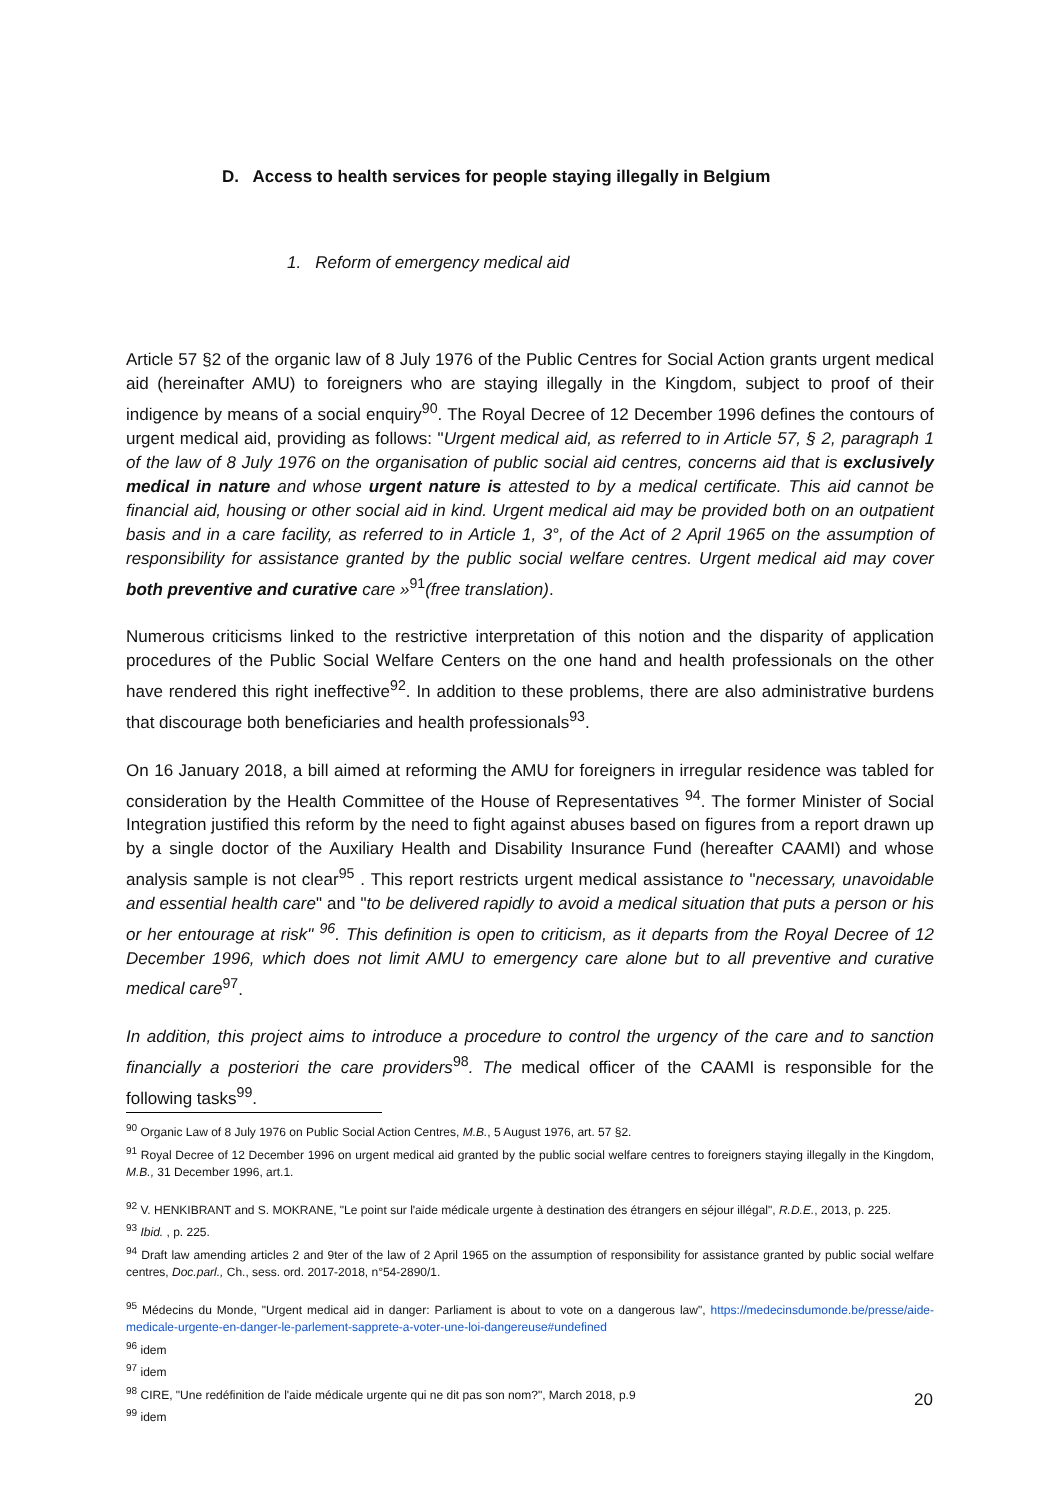D. Access to health services for people staying illegally in Belgium
1. Reform of emergency medical aid
Article 57 §2 of the organic law of 8 July 1976 of the Public Centres for Social Action grants urgent medical aid (hereinafter AMU) to foreigners who are staying illegally in the Kingdom, subject to proof of their indigence by means of a social enquiry<sup>90</sup>. The Royal Decree of 12 December 1996 defines the contours of urgent medical aid, providing as follows: "Urgent medical aid, as referred to in Article 57, § 2, paragraph 1 of the law of 8 July 1976 on the organisation of public social aid centres, concerns aid that is exclusively medical in nature and whose urgent nature is attested to by a medical certificate. This aid cannot be financial aid, housing or other social aid in kind. Urgent medical aid may be provided both on an outpatient basis and in a care facility, as referred to in Article 1, 3°, of the Act of 2 April 1965 on the assumption of responsibility for assistance granted by the public social welfare centres. Urgent medical aid may cover both preventive and curative care »<sup>91</sup>(free translation).
Numerous criticisms linked to the restrictive interpretation of this notion and the disparity of application procedures of the Public Social Welfare Centers on the one hand and health professionals on the other have rendered this right ineffective<sup>92</sup>. In addition to these problems, there are also administrative burdens that discourage both beneficiaries and health professionals<sup>93</sup>.
On 16 January 2018, a bill aimed at reforming the AMU for foreigners in irregular residence was tabled for consideration by the Health Committee of the House of Representatives <sup>94</sup>. The former Minister of Social Integration justified this reform by the need to fight against abuses based on figures from a report drawn up by a single doctor of the Auxiliary Health and Disability Insurance Fund (hereafter CAAMI) and whose analysis sample is not clear<sup>95</sup> . This report restricts urgent medical assistance to "necessary, unavoidable and essential health care" and "to be delivered rapidly to avoid a medical situation that puts a person or his or her entourage at risk" <sup>96</sup>. This definition is open to criticism, as it departs from the Royal Decree of 12 December 1996, which does not limit AMU to emergency care alone but to all preventive and curative medical care<sup>97</sup>.
In addition, this project aims to introduce a procedure to control the urgency of the care and to sanction financially a posteriori the care providers<sup>98</sup>. The medical officer of the CAAMI is responsible for the following tasks<sup>99</sup>.
<sup>90</sup> Organic Law of 8 July 1976 on Public Social Action Centres, M.B., 5 August 1976, art. 57 §2.
<sup>91</sup> Royal Decree of 12 December 1996 on urgent medical aid granted by the public social welfare centres to foreigners staying illegally in the Kingdom, M.B., 31 December 1996, art.1.
<sup>92</sup> V. HENKIBRANT and S. MOKRANE, "Le point sur l'aide médicale urgente à destination des étrangers en séjour illégal", R.D.E., 2013, p. 225.
<sup>93</sup> Ibid. , p. 225.
<sup>94</sup> Draft law amending articles 2 and 9ter of the law of 2 April 1965 on the assumption of responsibility for assistance granted by public social welfare centres, Doc.parl., Ch., sess. ord. 2017-2018, n°54-2890/1.
<sup>95</sup> Médecins du Monde, "Urgent medical aid in danger: Parliament is about to vote on a dangerous law", https://medecinsdumonde.be/presse/aide-medicale-urgente-en-danger-le-parlement-sapprete-a-voter-une-loi-dangereuse#undefined
<sup>96</sup> idem
<sup>97</sup> idem
<sup>98</sup> CIRE, "Une redéfinition de l'aide médicale urgente qui ne dit pas son nom?", March 2018, p.9
<sup>99</sup> idem
20